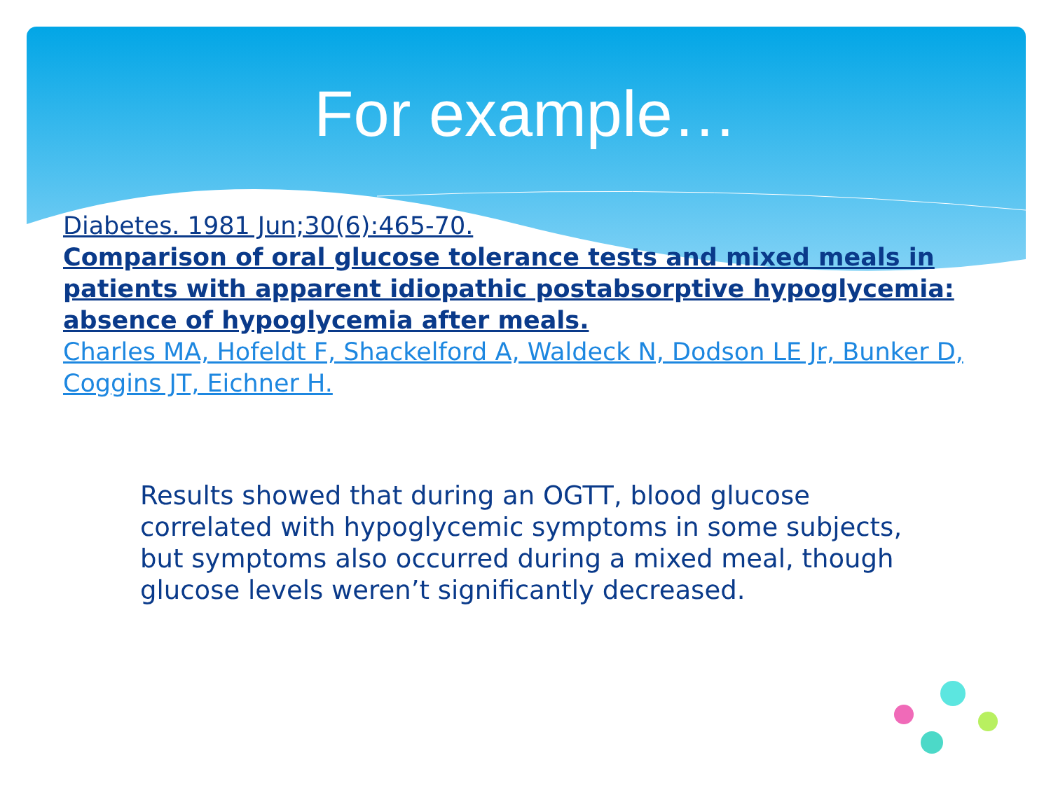For example…
Diabetes. 1981 Jun;30(6):465-70.
Comparison of oral glucose tolerance tests and mixed meals in patients with apparent idiopathic postabsorptive hypoglycemia: absence of hypoglycemia after meals.
Charles MA, Hofeldt F, Shackelford A, Waldeck N, Dodson LE Jr, Bunker D, Coggins JT, Eichner H.
Results showed that during an OGTT, blood glucose correlated with hypoglycemic symptoms in some subjects, but symptoms also occurred during a mixed meal, though glucose levels weren’t significantly decreased.